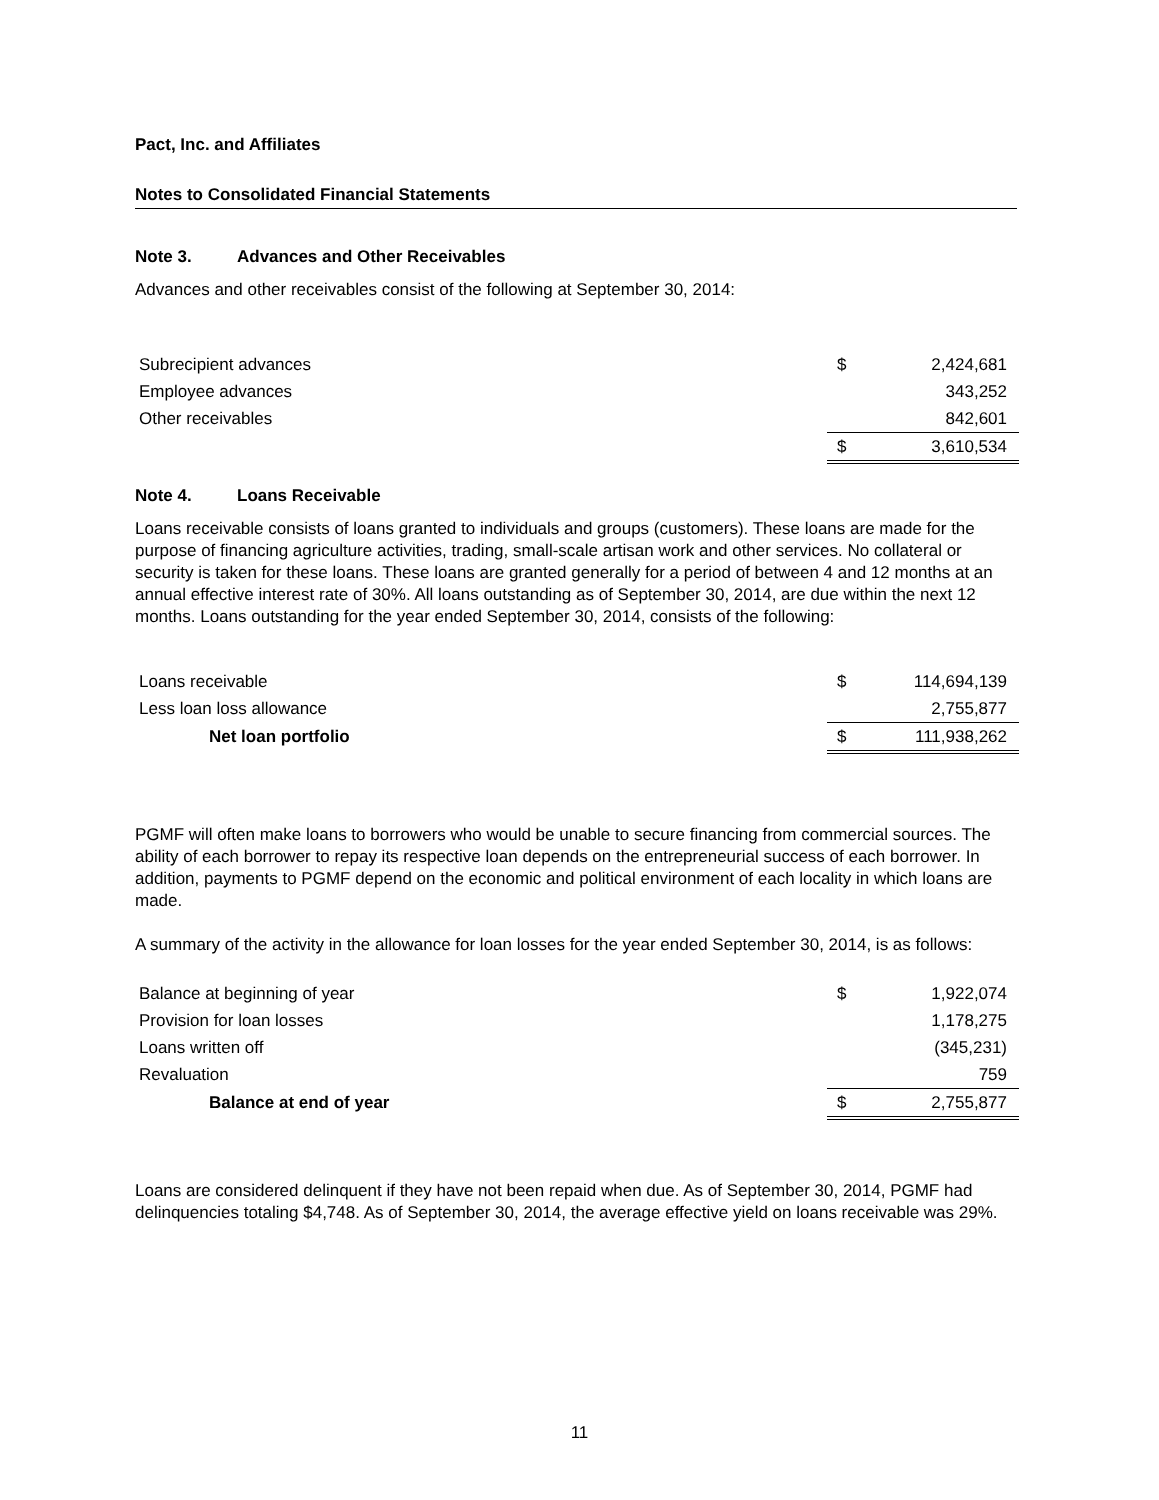Pact, Inc. and Affiliates
Notes to Consolidated Financial Statements
Note 3. Advances and Other Receivables
Advances and other receivables consist of the following at September 30, 2014:
| Subrecipient advances | $ | 2,424,681 |
| Employee advances | | 343,252 |
| Other receivables | | 842,601 |
| | $ | 3,610,534 |
Note 4. Loans Receivable
Loans receivable consists of loans granted to individuals and groups (customers). These loans are made for the purpose of financing agriculture activities, trading, small-scale artisan work and other services. No collateral or security is taken for these loans. These loans are granted generally for a period of between 4 and 12 months at an annual effective interest rate of 30%. All loans outstanding as of September 30, 2014, are due within the next 12 months. Loans outstanding for the year ended September 30, 2014, consists of the following:
| Loans receivable | $ | 114,694,139 |
| Less loan loss allowance | | 2,755,877 |
| Net loan portfolio | $ | 111,938,262 |
PGMF will often make loans to borrowers who would be unable to secure financing from commercial sources. The ability of each borrower to repay its respective loan depends on the entrepreneurial success of each borrower. In addition, payments to PGMF depend on the economic and political environment of each locality in which loans are made.
A summary of the activity in the allowance for loan losses for the year ended September 30, 2014, is as follows:
| Balance at beginning of year | $ | 1,922,074 |
| Provision for loan losses | | 1,178,275 |
| Loans written off | | (345,231) |
| Revaluation | | 759 |
| Balance at end of year | $ | 2,755,877 |
Loans are considered delinquent if they have not been repaid when due. As of September 30, 2014, PGMF had delinquencies totaling $4,748. As of September 30, 2014, the average effective yield on loans receivable was 29%.
11